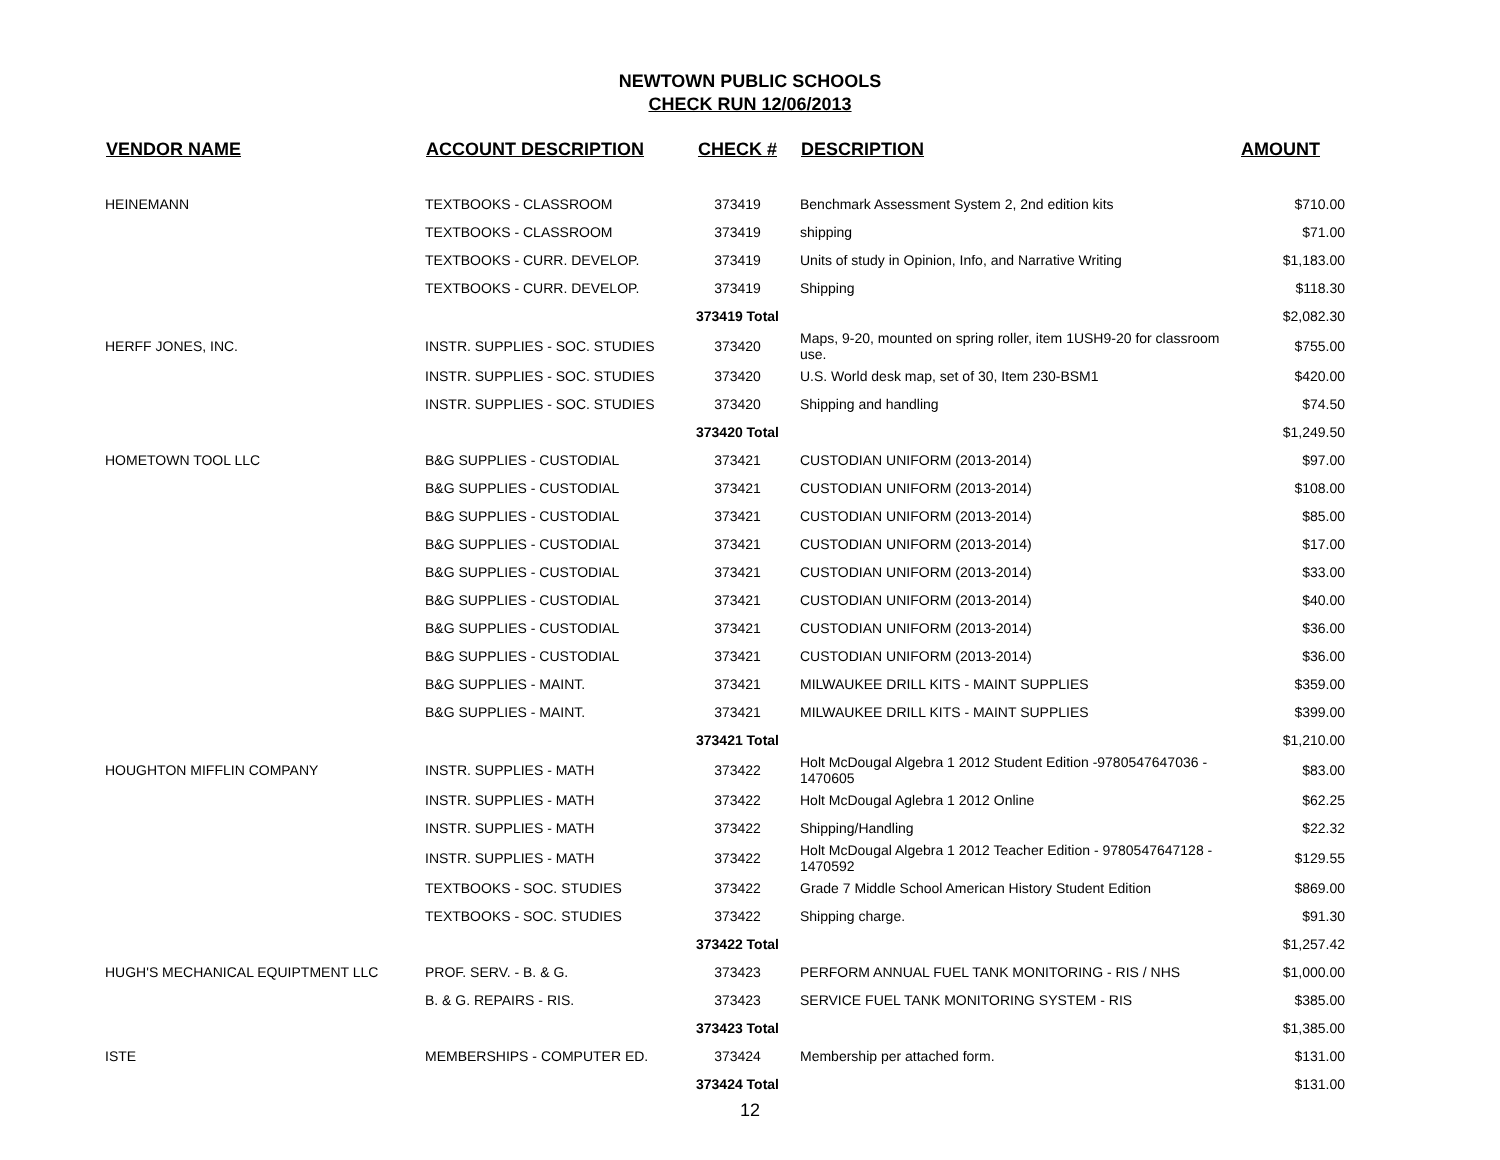NEWTOWN PUBLIC SCHOOLS
CHECK RUN 12/06/2013
| VENDOR NAME | ACCOUNT DESCRIPTION | CHECK # | DESCRIPTION | AMOUNT |
| --- | --- | --- | --- | --- |
| HEINEMANN | TEXTBOOKS - CLASSROOM | 373419 | Benchmark Assessment System 2, 2nd edition kits | $710.00 |
| | TEXTBOOKS - CLASSROOM | 373419 | shipping | $71.00 |
| | TEXTBOOKS - CURR. DEVELOP. | 373419 | Units of study in Opinion, Info, and Narrative Writing | $1,183.00 |
| | TEXTBOOKS - CURR. DEVELOP. | 373419 | Shipping | $118.30 |
| | | 373419 Total | | $2,082.30 |
| HERFF JONES, INC. | INSTR. SUPPLIES - SOC. STUDIES | 373420 | Maps, 9-20, mounted on spring roller, item 1USH9-20 for classroom use. | $755.00 |
| | INSTR. SUPPLIES - SOC. STUDIES | 373420 | U.S. World desk map, set of 30, Item 230-BSM1 | $420.00 |
| | INSTR. SUPPLIES - SOC. STUDIES | 373420 | Shipping and handling | $74.50 |
| | | 373420 Total | | $1,249.50 |
| HOMETOWN TOOL LLC | B&G SUPPLIES - CUSTODIAL | 373421 | CUSTODIAN UNIFORM (2013-2014) | $97.00 |
| | B&G SUPPLIES - CUSTODIAL | 373421 | CUSTODIAN UNIFORM (2013-2014) | $108.00 |
| | B&G SUPPLIES - CUSTODIAL | 373421 | CUSTODIAN UNIFORM (2013-2014) | $85.00 |
| | B&G SUPPLIES - CUSTODIAL | 373421 | CUSTODIAN UNIFORM (2013-2014) | $17.00 |
| | B&G SUPPLIES - CUSTODIAL | 373421 | CUSTODIAN UNIFORM (2013-2014) | $33.00 |
| | B&G SUPPLIES - CUSTODIAL | 373421 | CUSTODIAN UNIFORM (2013-2014) | $40.00 |
| | B&G SUPPLIES - CUSTODIAL | 373421 | CUSTODIAN UNIFORM (2013-2014) | $36.00 |
| | B&G SUPPLIES - CUSTODIAL | 373421 | CUSTODIAN UNIFORM (2013-2014) | $36.00 |
| | B&G SUPPLIES - MAINT. | 373421 | MILWAUKEE DRILL KITS - MAINT SUPPLIES | $359.00 |
| | B&G SUPPLIES - MAINT. | 373421 | MILWAUKEE DRILL KITS - MAINT SUPPLIES | $399.00 |
| | | 373421 Total | | $1,210.00 |
| HOUGHTON MIFFLIN COMPANY | INSTR. SUPPLIES - MATH | 373422 | Holt McDougal Algebra 1 2012 Student Edition -9780547647036 - 1470605 | $83.00 |
| | INSTR. SUPPLIES - MATH | 373422 | Holt McDougal Aglebra 1 2012 Online | $62.25 |
| | INSTR. SUPPLIES - MATH | 373422 | Shipping/Handling | $22.32 |
| | INSTR. SUPPLIES - MATH | 373422 | Holt McDougal Algebra 1 2012 Teacher Edition - 9780547647128 - 1470592 | $129.55 |
| | TEXTBOOKS - SOC. STUDIES | 373422 | Grade 7 Middle School American History Student Edition | $869.00 |
| | TEXTBOOKS - SOC. STUDIES | 373422 | Shipping charge. | $91.30 |
| | | 373422 Total | | $1,257.42 |
| HUGH'S MECHANICAL EQUIPTMENT LLC | PROF. SERV. - B. & G. | 373423 | PERFORM ANNUAL FUEL TANK MONITORING - RIS / NHS | $1,000.00 |
| | B. & G. REPAIRS - RIS. | 373423 | SERVICE FUEL TANK MONITORING SYSTEM - RIS | $385.00 |
| | | 373423 Total | | $1,385.00 |
| ISTE | MEMBERSHIPS - COMPUTER ED. | 373424 | Membership per attached form. | $131.00 |
| | | 373424 Total | | $131.00 |
12